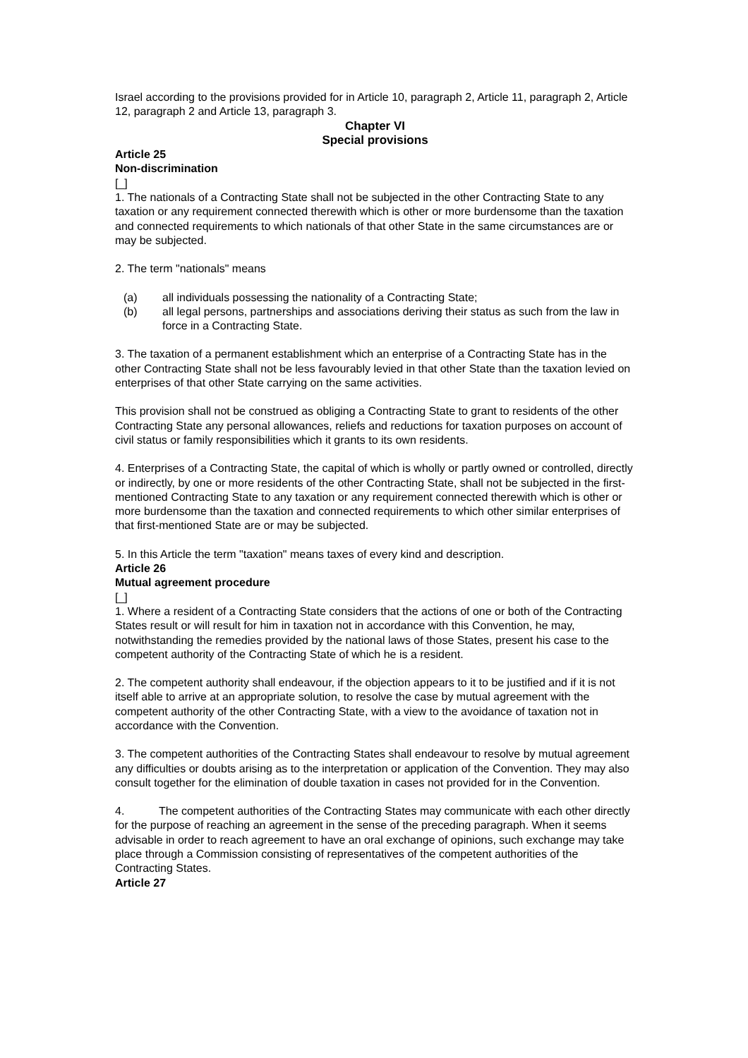Israel according to the provisions provided for in Article 10, paragraph 2, Article 11, paragraph 2, Article 12, paragraph 2 and Article 13, paragraph 3.
Chapter VI
Special provisions
Article 25
Non-discrimination
[_]
1. The nationals of a Contracting State shall not be subjected in the other Contracting State to any taxation or any requirement connected therewith which is other or more burdensome than the taxation and connected requirements to which nationals of that other State in the same circumstances are or may be subjected.
2. The term "nationals" means
(a) all individuals possessing the nationality of a Contracting State;
(b) all legal persons, partnerships and associations deriving their status as such from the law in force in a Contracting State.
3. The taxation of a permanent establishment which an enterprise of a Contracting State has in the other Contracting State shall not be less favourably levied in that other State than the taxation levied on enterprises of that other State carrying on the same activities.
This provision shall not be construed as obliging a Contracting State to grant to residents of the other Contracting State any personal allowances, reliefs and reductions for taxation purposes on account of civil status or family responsibilities which it grants to its own residents.
4. Enterprises of a Contracting State, the capital of which is wholly or partly owned or controlled, directly or indirectly, by one or more residents of the other Contracting State, shall not be subjected in the first-mentioned Contracting State to any taxation or any requirement connected therewith which is other or more burdensome than the taxation and connected requirements to which other similar enterprises of that first-mentioned State are or may be subjected.
5. In this Article the term "taxation" means taxes of every kind and description.
Article 26
Mutual agreement procedure
[_]
1. Where a resident of a Contracting State considers that the actions of one or both of the Contracting States result or will result for him in taxation not in accordance with this Convention, he may, notwithstanding the remedies provided by the national laws of those States, present his case to the competent authority of the Contracting State of which he is a resident.
2. The competent authority shall endeavour, if the objection appears to it to be justified and if it is not itself able to arrive at an appropriate solution, to resolve the case by mutual agreement with the competent authority of the other Contracting State, with a view to the avoidance of taxation not in accordance with the Convention.
3. The competent authorities of the Contracting States shall endeavour to resolve by mutual agreement any difficulties or doubts arising as to the interpretation or application of the Convention. They may also consult together for the elimination of double taxation in cases not provided for in the Convention.
4. The competent authorities of the Contracting States may communicate with each other directly for the purpose of reaching an agreement in the sense of the preceding paragraph. When it seems advisable in order to reach agreement to have an oral exchange of opinions, such exchange may take place through a Commission consisting of representatives of the competent authorities of the Contracting States.
Article 27